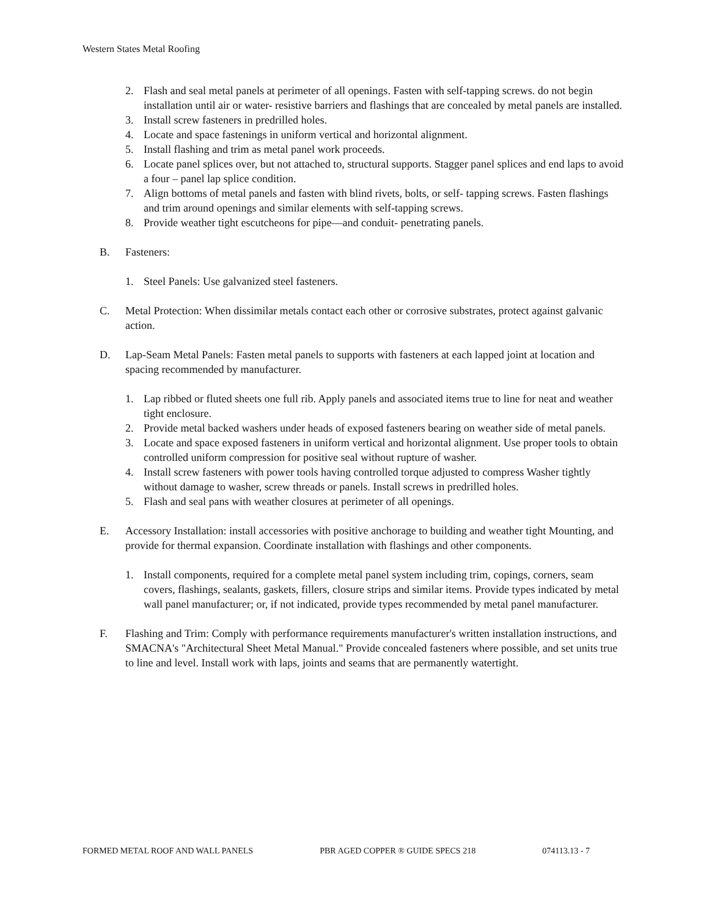Western States Metal Roofing
2. Flash and seal metal panels at perimeter of all openings. Fasten with self-tapping screws. do not begin installation until air or water- resistive barriers and flashings that are concealed by metal panels are installed.
3. Install screw fasteners in predrilled holes.
4. Locate and space fastenings in uniform vertical and horizontal alignment.
5. Install flashing and trim as metal panel work proceeds.
6. Locate panel splices over, but not attached to, structural supports. Stagger panel splices and end laps to avoid a four – panel lap splice condition.
7. Align bottoms of metal panels and fasten with blind rivets, bolts, or self- tapping screws. Fasten flashings and trim around openings and similar elements with self-tapping screws.
8. Provide weather tight escutcheons for pipe—and conduit- penetrating panels.
B. Fasteners:
1. Steel Panels: Use galvanized steel fasteners.
C. Metal Protection: When dissimilar metals contact each other or corrosive substrates, protect against galvanic action.
D. Lap-Seam Metal Panels: Fasten metal panels to supports with fasteners at each lapped joint at location and spacing recommended by manufacturer.
1. Lap ribbed or fluted sheets one full rib. Apply panels and associated items true to line for neat and weather tight enclosure.
2. Provide metal backed washers under heads of exposed fasteners bearing on weather side of metal panels.
3. Locate and space exposed fasteners in uniform vertical and horizontal alignment. Use proper tools to obtain controlled uniform compression for positive seal without rupture of washer.
4. Install screw fasteners with power tools having controlled torque adjusted to compress Washer tightly without damage to washer, screw threads or panels. Install screws in predrilled holes.
5. Flash and seal pans with weather closures at perimeter of all openings.
E. Accessory Installation: install accessories with positive anchorage to building and weather tight Mounting, and provide for thermal expansion. Coordinate installation with flashings and other components.
1. Install components, required for a complete metal panel system including trim, copings, corners, seam covers, flashings, sealants, gaskets, fillers, closure strips and similar items. Provide types indicated by metal wall panel manufacturer; or, if not indicated, provide types recommended by metal panel manufacturer.
F. Flashing and Trim: Comply with performance requirements manufacturer's written installation instructions, and SMACNA's "Architectural Sheet Metal Manual." Provide concealed fasteners where possible, and set units true to line and level. Install work with laps, joints and seams that are permanently watertight.
FORMED METAL ROOF AND WALL PANELS PBR AGED COPPER ® GUIDE SPECS 218 074113.13 - 7